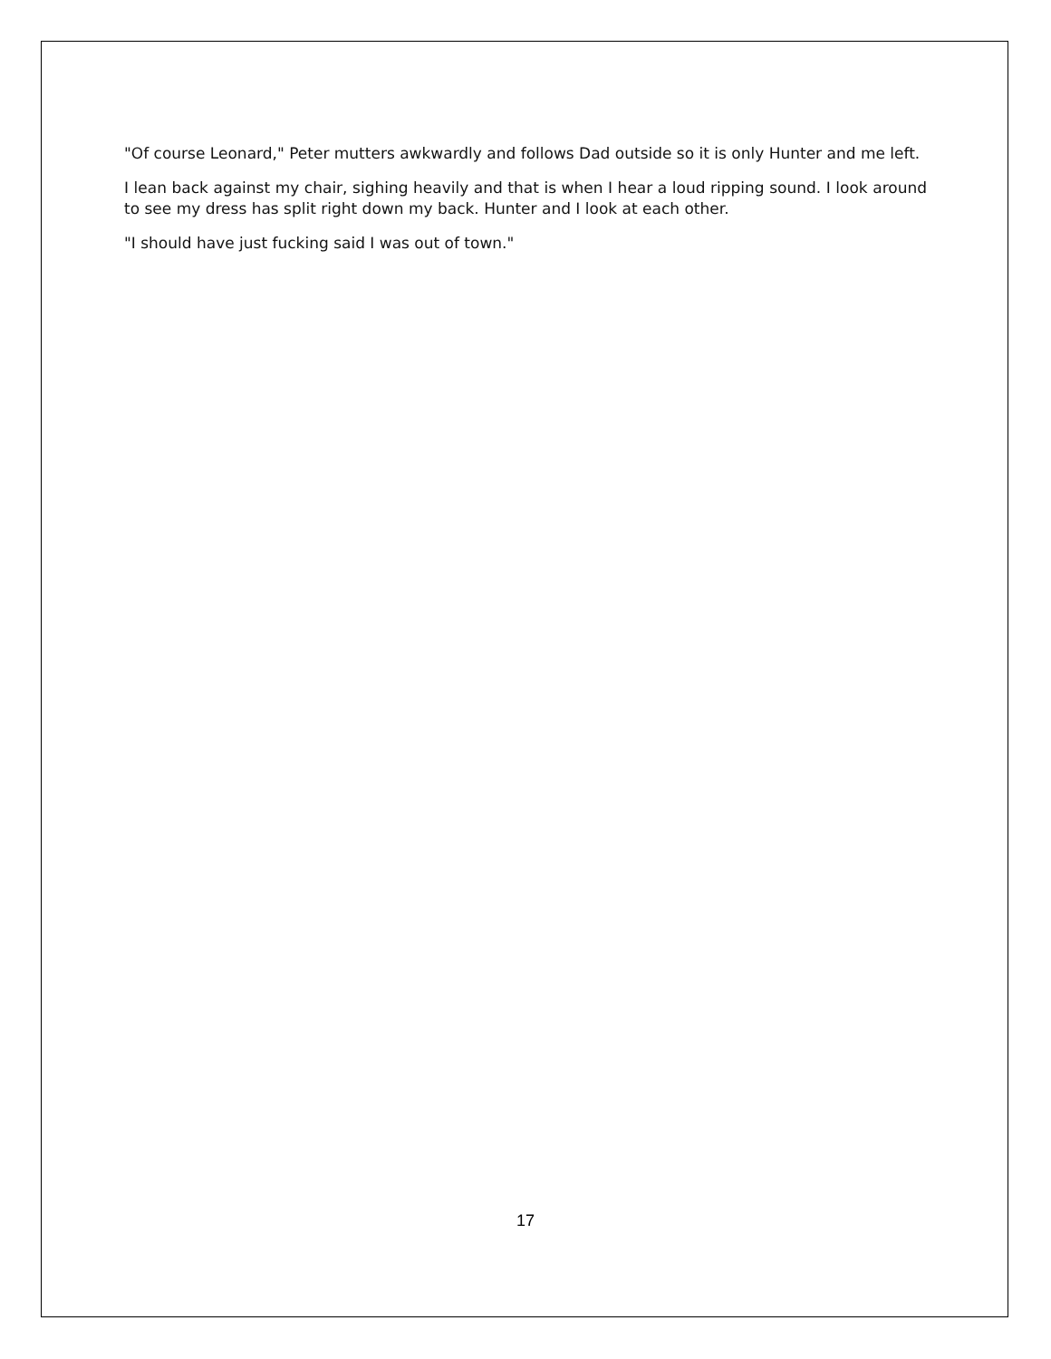"Of course Leonard," Peter mutters awkwardly and follows Dad outside so it is only Hunter and me left.
I lean back against my chair, sighing heavily and that is when I hear a loud ripping sound. I look around to see my dress has split right down my back. Hunter and I look at each other.
"I should have just fucking said I was out of town."
17